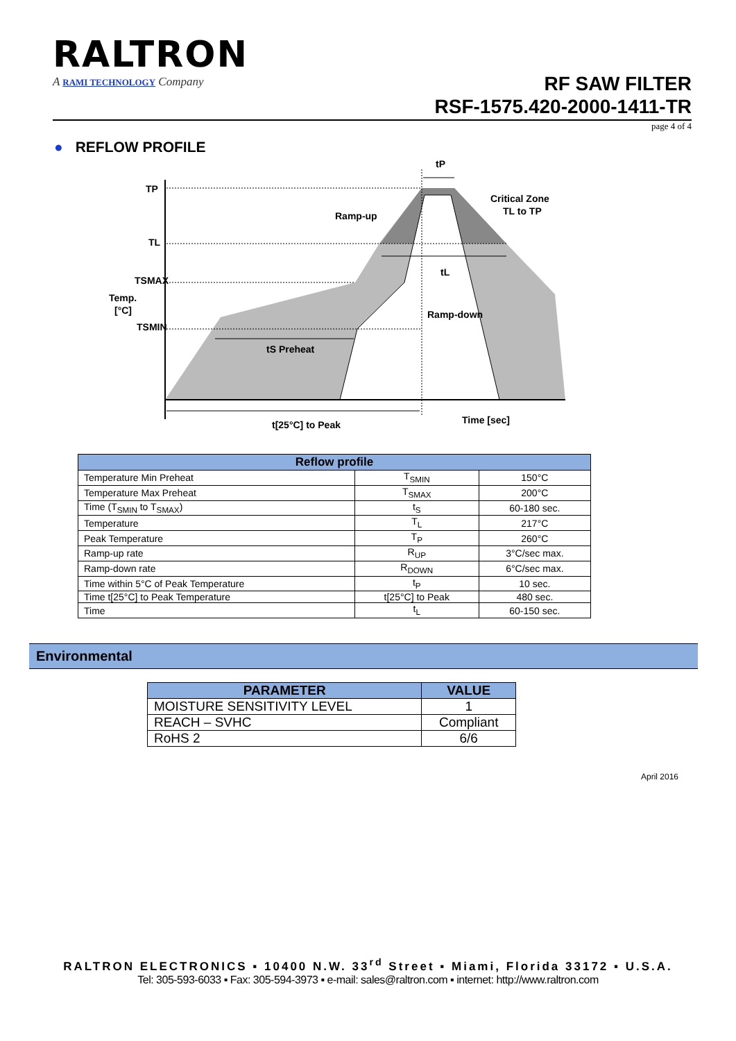RALTRON
A RAMI TECHNOLOGY Company
RF SAW FILTER
RSF-1575.420-2000-1411-TR
page 4 of 4
● REFLOW PROFILE
TP
TL
TSMAX
Temp.
[°C]
TSMIN
tP
Ramp-up
Critical Zone
TL to TP
tL
Ramp-down
tS Preheat
t[25°C] to Peak
Time [sec]
| Reflow profile | | |
| --- | --- | --- |
| Temperature Min Preheat | T<sub>SMIN</sub> | 150°C |
| Temperature Max Preheat | T<sub>SMAX</sub> | 200°C |
| Time (T<sub>SMIN</sub> to T<sub>SMAX</sub>) | t<sub>S</sub> | 60-180 sec. |
| Temperature | T<sub>L</sub> | 217°C |
| Peak Temperature | T<sub>P</sub> | 260°C |
| Ramp-up rate | R<sub>UP</sub> | 3°C/sec max. |
| Ramp-down rate | R<sub>DOWN</sub> | 6°C/sec max. |
| Time within 5°C of Peak Temperature | t<sub>P</sub> | 10 sec. |
| Time t[25°C] to Peak Temperature | t[25°C] to Peak | 480 sec. |
| Time | t<sub>L</sub> | 60-150 sec. |
Environmental
| PARAMETER | VALUE |
| --- | --- |
| MOISTURE SENSITIVITY LEVEL | 1 |
| REACH – SVHC | Compliant |
| RoHS 2 | 6/6 |
April 2016
RALTRON ELECTRONICS ▪ 10400 N.W. 33<sup>rd</sup> Street ▪ Miami, Florida 33172 ▪ U.S.A.
Tel: 305-593-6033 ▪ Fax: 305-594-3973 ▪ e-mail: sales@raltron.com ▪ internet: http://www.raltron.com